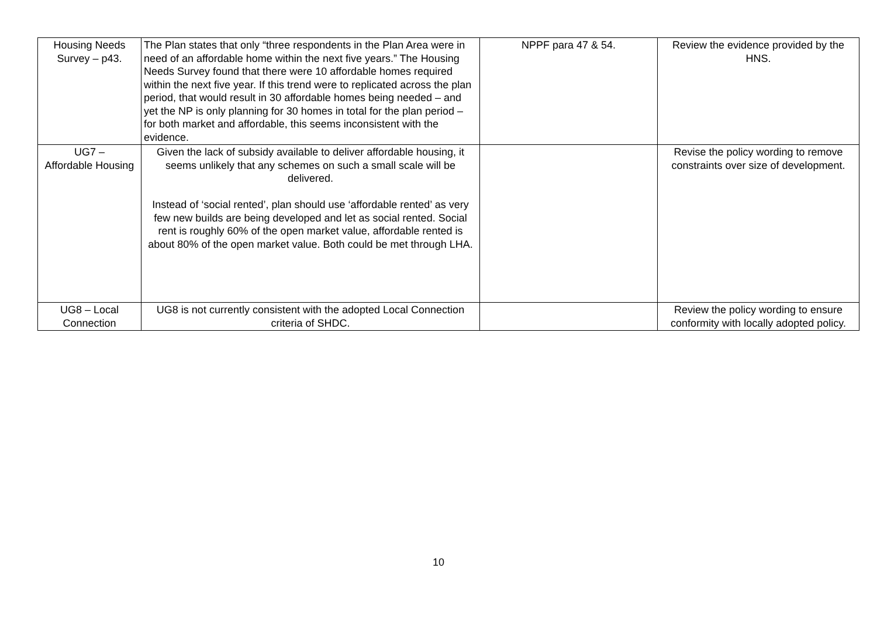| Housing Needs Survey – p43. | The Plan states that only “three respondents in the Plan Area were in need of an affordable home within the next five years.” The Housing Needs Survey found that there were 10 affordable homes required within the next five year. If this trend were to replicated across the plan period, that would result in 30 affordable homes being needed – and yet the NP is only planning for 30 homes in total for the plan period – for both market and affordable, this seems inconsistent with the evidence. | NPPF para 47 & 54. | Review the evidence provided by the HNS. |
| UG7 – Affordable Housing | Given the lack of subsidy available to deliver affordable housing, it seems unlikely that any schemes on such a small scale will be delivered. Instead of ‘social rented’, plan should use ‘affordable rented’ as very few new builds are being developed and let as social rented. Social rent is roughly 60% of the open market value, affordable rented is about 80% of the open market value. Both could be met through LHA. | | Revise the policy wording to remove constraints over size of development. |
| UG8 – Local Connection | UG8 is not currently consistent with the adopted Local Connection criteria of SHDC. | | Review the policy wording to ensure conformity with locally adopted policy. |
10